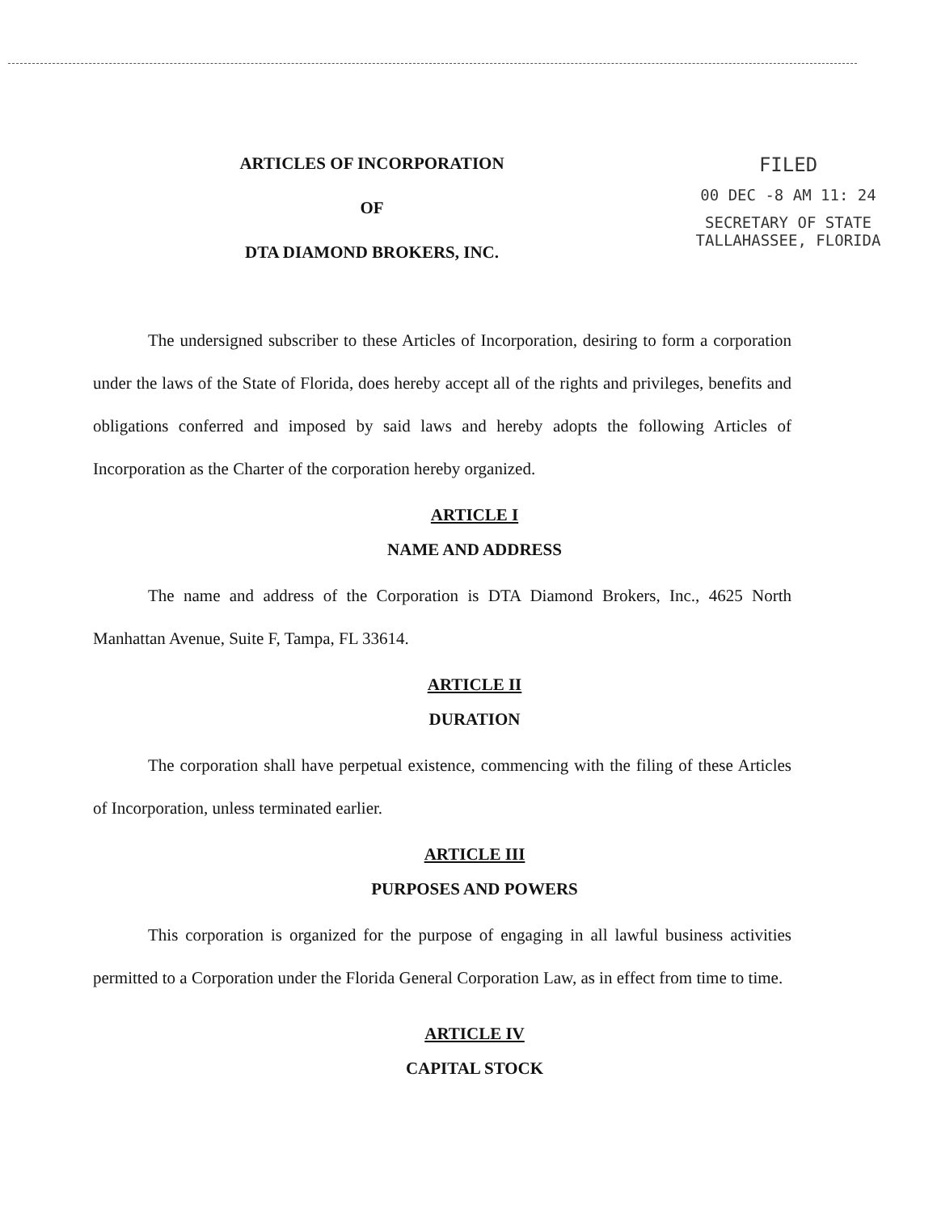ARTICLES OF INCORPORATION
OF
DTA DIAMOND BROKERS, INC.
FILED
00 DEC -8 AM 11: 24
SECRETARY OF STATE
TALLAHASSEE, FLORIDA
The undersigned subscriber to these Articles of Incorporation, desiring to form a corporation under the laws of the State of Florida, does hereby accept all of the rights and privileges, benefits and obligations conferred and imposed by said laws and hereby adopts the following Articles of Incorporation as the Charter of the corporation hereby organized.
ARTICLE I
NAME AND ADDRESS
The name and address of the Corporation is DTA Diamond Brokers, Inc., 4625 North Manhattan Avenue, Suite F, Tampa, FL 33614.
ARTICLE II
DURATION
The corporation shall have perpetual existence, commencing with the filing of these Articles of Incorporation, unless terminated earlier.
ARTICLE III
PURPOSES AND POWERS
This corporation is organized for the purpose of engaging in all lawful business activities permitted to a Corporation under the Florida General Corporation Law, as in effect from time to time.
ARTICLE IV
CAPITAL STOCK